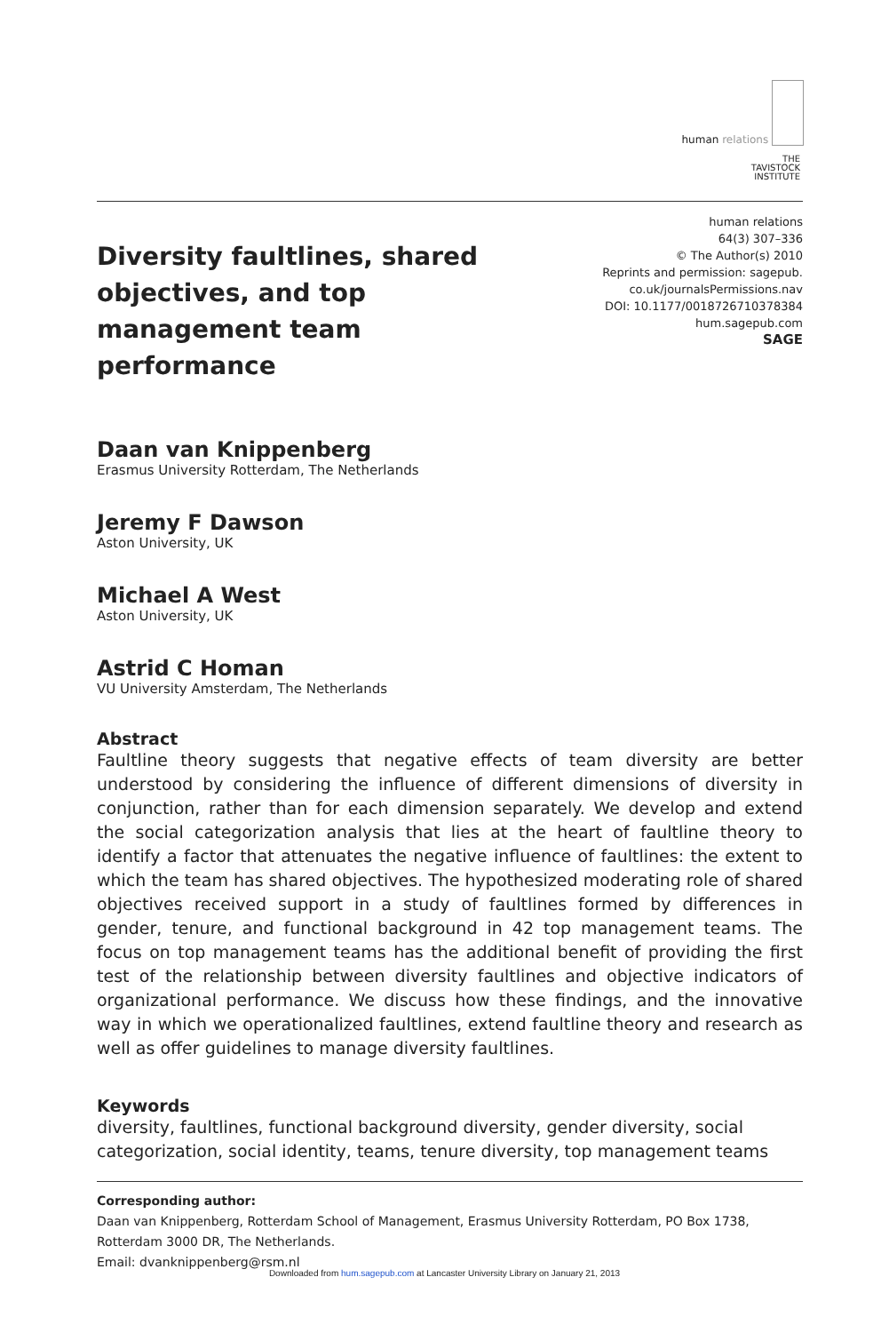human relations
THE
TAVISTOCK
INSTITUTE
Diversity faultlines, shared objectives, and top management team performance
human relations
64(3) 307–336
© The Author(s) 2010
Reprints and permission: sagepub.
co.uk/journalsPermissions.nav
DOI: 10.1177/0018726710378384
hum.sagepub.com
SAGE
Daan van Knippenberg
Erasmus University Rotterdam, The Netherlands
Jeremy F Dawson
Aston University, UK
Michael A West
Aston University, UK
Astrid C Homan
VU University Amsterdam, The Netherlands
Abstract
Faultline theory suggests that negative effects of team diversity are better understood by considering the influence of different dimensions of diversity in conjunction, rather than for each dimension separately. We develop and extend the social categorization analysis that lies at the heart of faultline theory to identify a factor that attenuates the negative influence of faultlines: the extent to which the team has shared objectives. The hypothesized moderating role of shared objectives received support in a study of faultlines formed by differences in gender, tenure, and functional background in 42 top management teams. The focus on top management teams has the additional benefit of providing the first test of the relationship between diversity faultlines and objective indicators of organizational performance. We discuss how these findings, and the innovative way in which we operationalized faultlines, extend faultline theory and research as well as offer guidelines to manage diversity faultlines.
Keywords
diversity, faultlines, functional background diversity, gender diversity, social categorization, social identity, teams, tenure diversity, top management teams
Corresponding author:
Daan van Knippenberg, Rotterdam School of Management, Erasmus University Rotterdam, PO Box 1738, Rotterdam 3000 DR, The Netherlands.
Email: dvanknippenberg@rsm.nl
Downloaded from hum.sagepub.com at Lancaster University Library on January 21, 2013